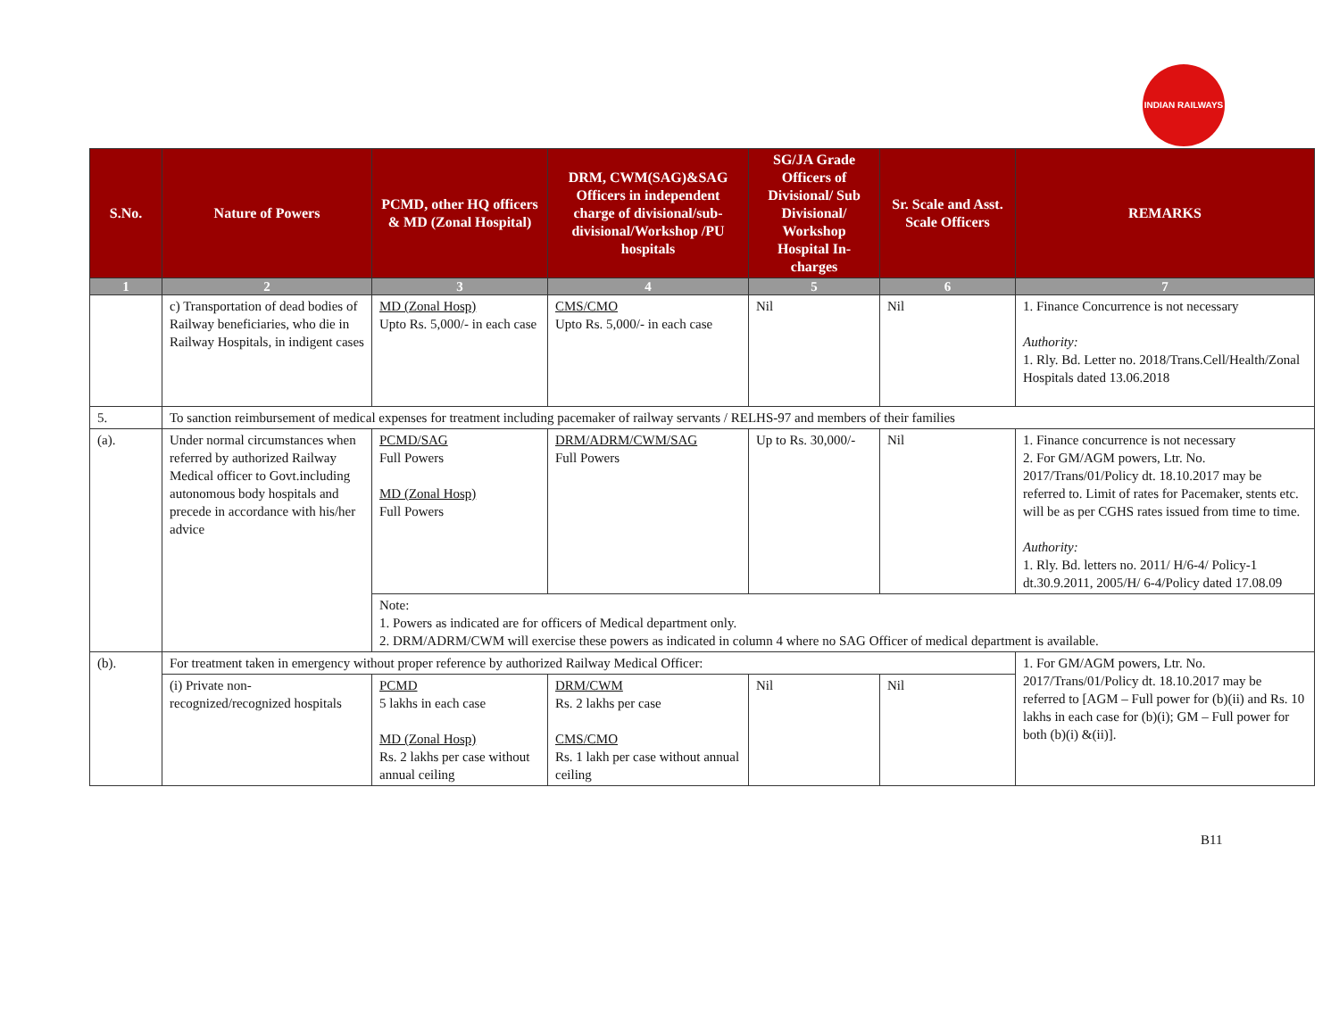INDIAN RAILWAYS
| S.No. | Nature of Powers | PCMD, other HQ officers & MD (Zonal Hospital) | DRM, CWM(SAG)&SAG Officers in independent charge of divisional/sub-divisional/Workshop /PU hospitals | SG/JA Grade Officers of Divisional/ Sub Divisional/ Workshop Hospital In-charges | Sr. Scale and Asst. Scale Officers | REMARKS |
| --- | --- | --- | --- | --- | --- | --- |
| 1 | 2 | 3 | 4 | 5 | 6 | 7 |
| | c) Transportation of dead bodies of Railway beneficiaries, who die in Railway Hospitals, in indigent cases | MD (Zonal Hosp) Upto Rs. 5,000/- in each case | CMS/CMO Upto Rs. 5,000/- in each case | Nil | Nil | 1. Finance Concurrence is not necessary Authority: 1. Rly. Bd. Letter no. 2018/Trans.Cell/Health/Zonal Hospitals dated 13.06.2018 |
| 5. | To sanction reimbursement of medical expenses for treatment including pacemaker of railway servants / RELHS-97 and members of their families | | | | | |
| (a). | Under normal circumstances when referred by authorized Railway Medical officer to Govt.including autonomous body hospitals and precede in accordance with his/her advice | PCMD/SAG Full Powers MD (Zonal Hosp) Full Powers | DRM/ADRM/CWM/SAG Full Powers | Up to Rs. 30,000/- | Nil | 1. Finance concurrence is not necessary 2. For GM/AGM powers, Ltr. No. 2017/Trans/01/Policy dt. 18.10.2017 may be referred to. Limit of rates for Pacemaker, stents etc. will be as per CGHS rates issued from time to time. Authority: 1. Rly. Bd. letters no. 2011/ H/6-4/ Policy-1 dt.30.9.2011, 2005/H/ 6-4/Policy dated 17.08.09 |
| | | Note: 1. Powers as indicated are for officers of Medical department only. 2. DRM/ADRM/CWM will exercise these powers as indicated in column 4 where no SAG Officer of medical department is available. | | | | |
| (b). | For treatment taken in emergency without proper reference by authorized Railway Medical Officer: | | | | | 1. For GM/AGM powers, Ltr. No. 2017/Trans/01/Policy dt. 18.10.2017 may be referred to [AGM – Full power for (b)(ii) and Rs. 10 lakhs in each case for (b)(i); GM – Full power for both (b)(i) &(ii)]. |
| | (i) Private non-recognized/recognized hospitals | PCMD 5 lakhs in each case MD (Zonal Hosp) Rs. 2 lakhs per case without annual ceiling | DRM/CWM Rs. 2 lakhs per case CMS/CMO Rs. 1 lakh per case without annual ceiling | Nil | Nil | |
B11